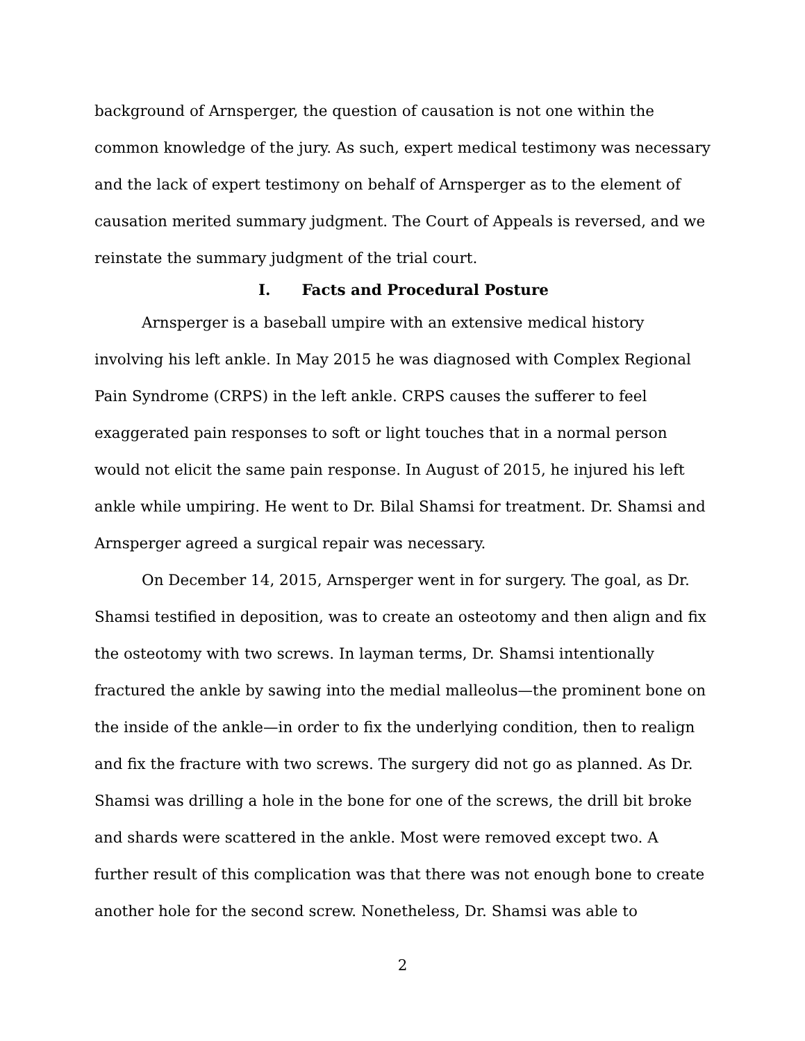background of Arnsperger, the question of causation is not one within the common knowledge of the jury. As such, expert medical testimony was necessary and the lack of expert testimony on behalf of Arnsperger as to the element of causation merited summary judgment. The Court of Appeals is reversed, and we reinstate the summary judgment of the trial court.
I. Facts and Procedural Posture
Arnsperger is a baseball umpire with an extensive medical history involving his left ankle. In May 2015 he was diagnosed with Complex Regional Pain Syndrome (CRPS) in the left ankle. CRPS causes the sufferer to feel exaggerated pain responses to soft or light touches that in a normal person would not elicit the same pain response. In August of 2015, he injured his left ankle while umpiring. He went to Dr. Bilal Shamsi for treatment. Dr. Shamsi and Arnsperger agreed a surgical repair was necessary.
On December 14, 2015, Arnsperger went in for surgery. The goal, as Dr. Shamsi testified in deposition, was to create an osteotomy and then align and fix the osteotomy with two screws. In layman terms, Dr. Shamsi intentionally fractured the ankle by sawing into the medial malleolus—the prominent bone on the inside of the ankle—in order to fix the underlying condition, then to realign and fix the fracture with two screws. The surgery did not go as planned. As Dr. Shamsi was drilling a hole in the bone for one of the screws, the drill bit broke and shards were scattered in the ankle. Most were removed except two. A further result of this complication was that there was not enough bone to create another hole for the second screw. Nonetheless, Dr. Shamsi was able to
2